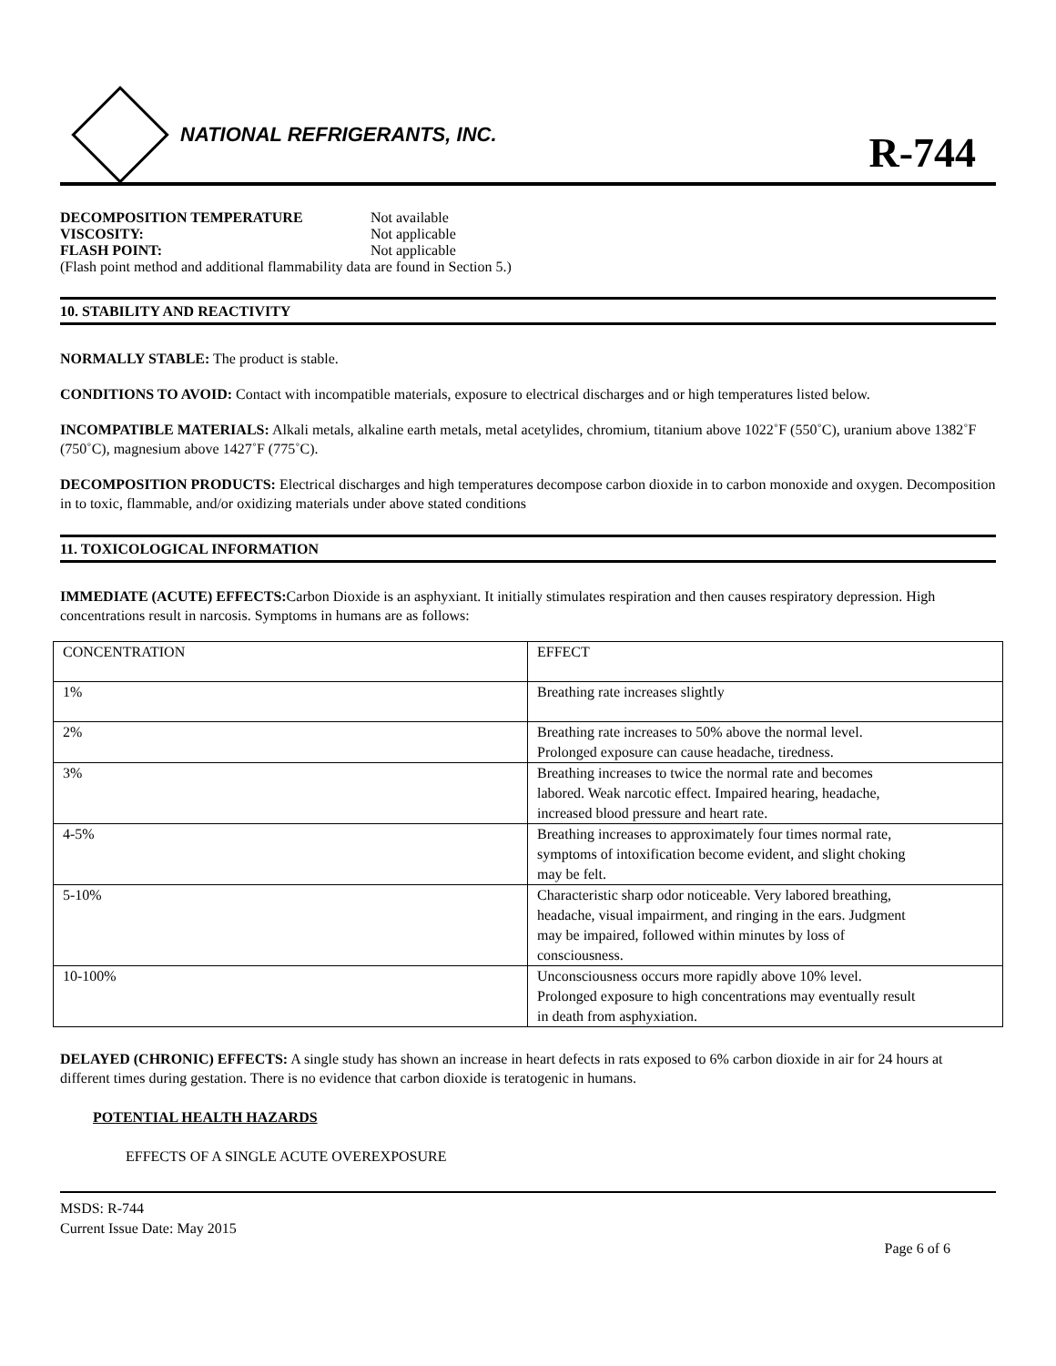NATIONAL REFRIGERANTS, INC.
R-744
| DECOMPOSITION TEMPERATURE | Not available |
| VISCOSITY: | Not applicable |
| FLASH POINT: | Not applicable |
(Flash point method and additional flammability data are found in Section 5.)
10. STABILITY AND REACTIVITY
NORMALLY STABLE: The product is stable.
CONDITIONS TO AVOID: Contact with incompatible materials, exposure to electrical discharges and or high temperatures listed below.
INCOMPATIBLE MATERIALS: Alkali metals, alkaline earth metals, metal acetylides, chromium, titanium above 1022˚F (550˚C), uranium above 1382˚F (750˚C), magnesium above 1427˚F (775˚C).
DECOMPOSITION PRODUCTS: Electrical discharges and high temperatures decompose carbon dioxide in to carbon monoxide and oxygen. Decomposition in to toxic, flammable, and/or oxidizing materials under above stated conditions
11. TOXICOLOGICAL INFORMATION
IMMEDIATE (ACUTE) EFFECTS: Carbon Dioxide is an asphyxiant. It initially stimulates respiration and then causes respiratory depression. High concentrations result in narcosis. Symptoms in humans are as follows:
| CONCENTRATION | EFFECT |
| 1% | Breathing rate increases slightly |
| 2% | Breathing rate increases to 50% above the normal level. Prolonged exposure can cause headache, tiredness. |
| 3% | Breathing increases to twice the normal rate and becomes labored. Weak narcotic effect. Impaired hearing, headache, increased blood pressure and heart rate. |
| 4-5% | Breathing increases to approximately four times normal rate, symptoms of intoxification become evident, and slight choking may be felt. |
| 5-10% | Characteristic sharp odor noticeable. Very labored breathing, headache, visual impairment, and ringing in the ears. Judgment may be impaired, followed within minutes by loss of consciousness. |
| 10-100% | Unconsciousness occurs more rapidly above 10% level. Prolonged exposure to high concentrations may eventually result in death from asphyxiation. |
DELAYED (CHRONIC) EFFECTS: A single study has shown an increase in heart defects in rats exposed to 6% carbon dioxide in air for 24 hours at different times during gestation. There is no evidence that carbon dioxide is teratogenic in humans.
POTENTIAL HEALTH HAZARDS
EFFECTS OF A SINGLE ACUTE OVEREXPOSURE
MSDS: R-744
Current Issue Date: May 2015
Page 6 of 6